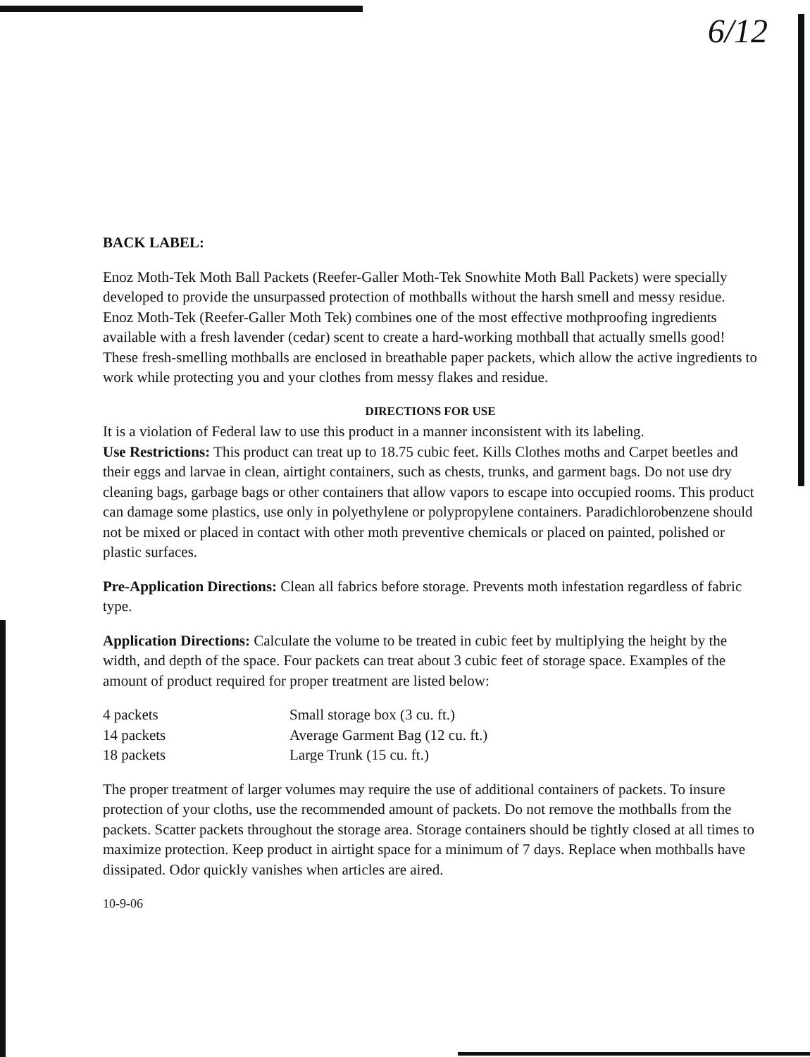6/12
BACK LABEL:
Enoz Moth-Tek Moth Ball Packets (Reefer-Galler Moth-Tek Snowhite Moth Ball Packets) were specially developed to provide the unsurpassed protection of mothballs without the harsh smell and messy residue. Enoz Moth-Tek (Reefer-Galler Moth Tek) combines one of the most effective mothproofing ingredients available with a fresh lavender (cedar) scent to create a hard-working mothball that actually smells good! These fresh-smelling mothballs are enclosed in breathable paper packets, which allow the active ingredients to work while protecting you and your clothes from messy flakes and residue.
DIRECTIONS FOR USE
It is a violation of Federal law to use this product in a manner inconsistent with its labeling.
Use Restrictions: This product can treat up to 18.75 cubic feet. Kills Clothes moths and Carpet beetles and their eggs and larvae in clean, airtight containers, such as chests, trunks, and garment bags. Do not use dry cleaning bags, garbage bags or other containers that allow vapors to escape into occupied rooms. This product can damage some plastics, use only in polyethylene or polypropylene containers. Paradichlorobenzene should not be mixed or placed in contact with other moth preventive chemicals or placed on painted, polished or plastic surfaces.
Pre-Application Directions: Clean all fabrics before storage. Prevents moth infestation regardless of fabric type.
Application Directions: Calculate the volume to be treated in cubic feet by multiplying the height by the width, and depth of the space. Four packets can treat about 3 cubic feet of storage space. Examples of the amount of product required for proper treatment are listed below:
| 4 packets | Small storage box (3 cu. ft.) |
| 14 packets | Average Garment Bag (12 cu. ft.) |
| 18 packets | Large Trunk (15 cu. ft.) |
The proper treatment of larger volumes may require the use of additional containers of packets. To insure protection of your cloths, use the recommended amount of packets. Do not remove the mothballs from the packets. Scatter packets throughout the storage area. Storage containers should be tightly closed at all times to maximize protection. Keep product in airtight space for a minimum of 7 days. Replace when mothballs have dissipated. Odor quickly vanishes when articles are aired.
10-9-06